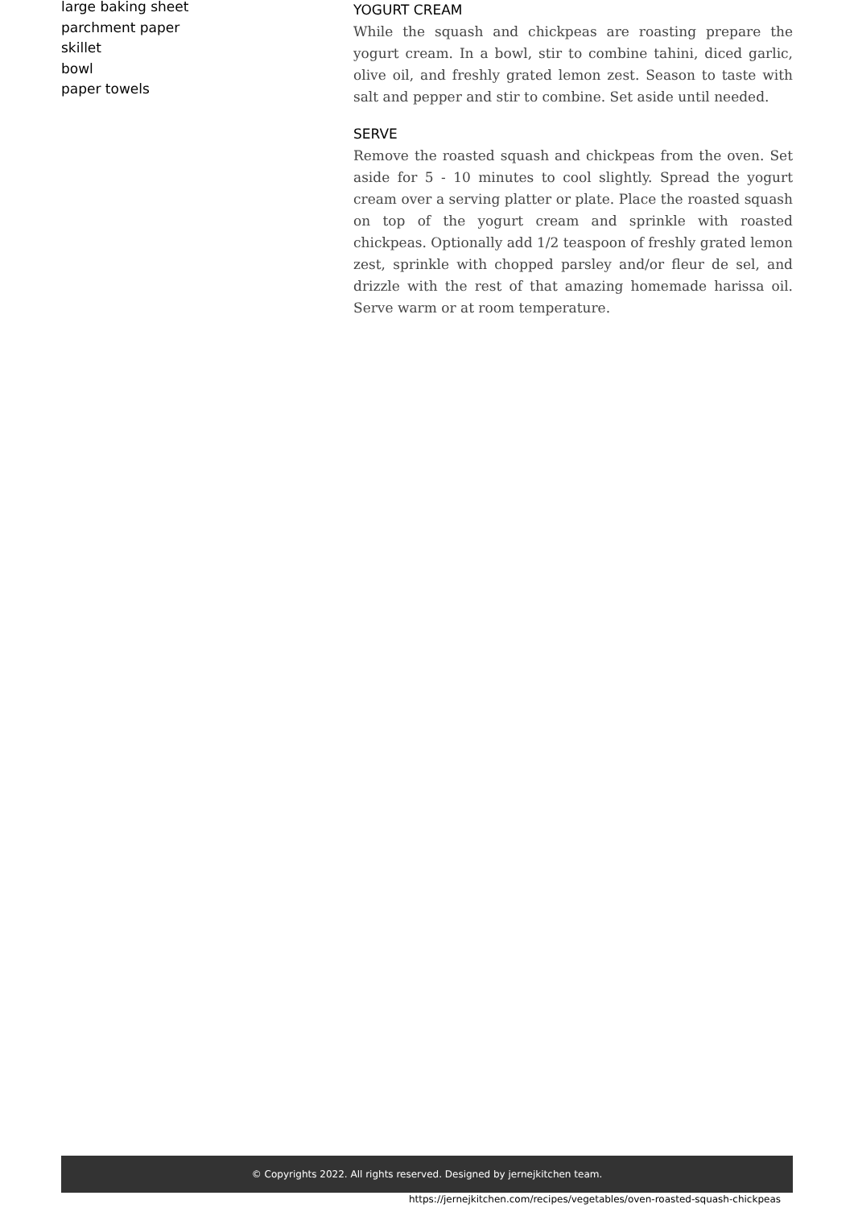large baking sheet
parchment paper
skillet
bowl
paper towels
YOGURT CREAM
While the squash and chickpeas are roasting prepare the yogurt cream. In a bowl, stir to combine tahini, diced garlic, olive oil, and freshly grated lemon zest. Season to taste with salt and pepper and stir to combine. Set aside until needed.
SERVE
Remove the roasted squash and chickpeas from the oven. Set aside for 5 - 10 minutes to cool slightly. Spread the yogurt cream over a serving platter or plate. Place the roasted squash on top of the yogurt cream and sprinkle with roasted chickpeas. Optionally add 1/2 teaspoon of freshly grated lemon zest, sprinkle with chopped parsley and/or fleur de sel, and drizzle with the rest of that amazing homemade harissa oil. Serve warm or at room temperature.
© Copyrights 2022. All rights reserved. Designed by jernejkitchen team.
https://jernejkitchen.com/recipes/vegetables/oven-roasted-squash-chickpeas